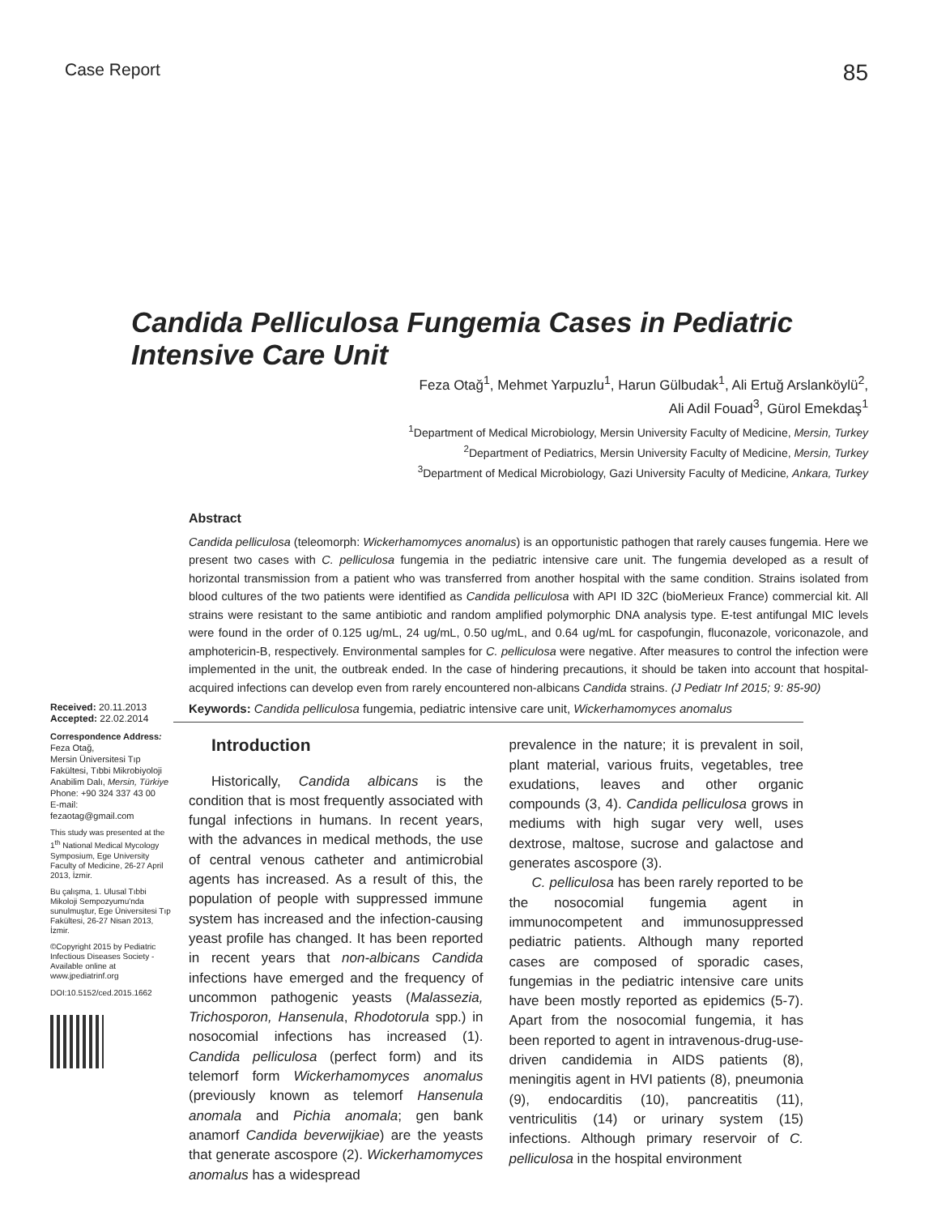Case Report
85
Candida Pelliculosa Fungemia Cases in Pediatric Intensive Care Unit
Feza Otağ<sup>1</sup>, Mehmet Yarpuzlu<sup>1</sup>, Harun Gülbudak<sup>1</sup>, Ali Ertuğ Arslanköylü<sup>2</sup>,
Ali Adil Fouad<sup>3</sup>, Gürol Emekdaş<sup>1</sup>
<sup>1</sup> Department of Medical Microbiology, Mersin University Faculty of Medicine, Mersin, Turkey
<sup>2</sup> Department of Pediatrics, Mersin University Faculty of Medicine, Mersin, Turkey
<sup>3</sup> Department of Medical Microbiology, Gazi University Faculty of Medicine, Ankara, Turkey
Abstract
Candida pelliculosa (teleomorph: Wickerhamomyces anomalus) is an opportunistic pathogen that rarely causes fungemia. Here we present two cases with C. pelliculosa fungemia in the pediatric intensive care unit. The fungemia developed as a result of horizontal transmission from a patient who was transferred from another hospital with the same condition. Strains isolated from blood cultures of the two patients were identified as Candida pelliculosa with API ID 32C (bioMerieux France) commercial kit. All strains were resistant to the same antibiotic and random amplified polymorphic DNA analysis type. E-test antifungal MIC levels were found in the order of 0.125 ug/mL, 24 ug/mL, 0.50 ug/mL, and 0.64 ug/mL for caspofungin, fluconazole, voriconazole, and amphotericin-B, respectively. Environmental samples for C. pelliculosa were negative. After measures to control the infection were implemented in the unit, the outbreak ended. In the case of hindering precautions, it should be taken into account that hospital-acquired infections can develop even from rarely encountered non-albicans Candida strains. (J Pediatr Inf 2015; 9: 85-90)
Received: 20.11.2013
Accepted: 22.02.2014
Correspondence Address:
Feza Otağ,
Mersin Üniversitesi Tıp Fakültesi, Tıbbi Mikrobiyoloji Anabilim Dalı, Mersin, Türkiye
Phone: +90 324 337 43 00
E-mail:
fezaotag@gmail.com
This study was presented at the 1<sup>th</sup> National Medical Mycology Symposium, Ege University Faculty of Medicine, 26-27 April 2013, İzmir.
Bu çalışma, 1. Ulusal Tıbbi Mikoloji Sempozyumu'nda sunulmuştur, Ege Üniversitesi Tıp Fakültesi, 26-27 Nisan 2013, İzmir.
©Copyright 2015 by Pediatric Infectious Diseases Society - Available online at www.jpediatrinf.org
DOI:10.5152/ced.2015.1662
Keywords: Candida pelliculosa fungemia, pediatric intensive care unit, Wickerhamomyces anomalus
Introduction
Historically, Candida albicans is the condition that is most frequently associated with fungal infections in humans. In recent years, with the advances in medical methods, the use of central venous catheter and antimicrobial agents has increased. As a result of this, the population of people with suppressed immune system has increased and the infection-causing yeast profile has changed. It has been reported in recent years that non-albicans Candida infections have emerged and the frequency of uncommon pathogenic yeasts (Malassezia, Trichosporon, Hansenula, Rhodotorula spp.) in nosocomial infections has increased (1). Candida pelliculosa (perfect form) and its telemorf form Wickerhamomyces anomalus (previously known as telemorf Hansenula anomala and Pichia anomala; gen bank anamorf Candida beverwijkiae) are the yeasts that generate ascospore (2). Wickerhamomyces anomalus has a widespread
prevalence in the nature; it is prevalent in soil, plant material, various fruits, vegetables, tree exudations, leaves and other organic compounds (3, 4). Candida pelliculosa grows in mediums with high sugar very well, uses dextrose, maltose, sucrose and galactose and generates ascospore (3).
C. pelliculosa has been rarely reported to be the nosocomial fungemia agent in immunocompetent and immunosuppressed pediatric patients. Although many reported cases are composed of sporadic cases, fungemias in the pediatric intensive care units have been mostly reported as epidemics (5-7). Apart from the nosocomial fungemia, it has been reported to agent in intravenous-drug-use-driven candidemia in AIDS patients (8), meningitis agent in HVI patients (8), pneumonia (9), endocarditis (10), pancreatitis (11), ventriculitis (14) or urinary system (15) infections. Although primary reservoir of C. pelliculosa in the hospital environment